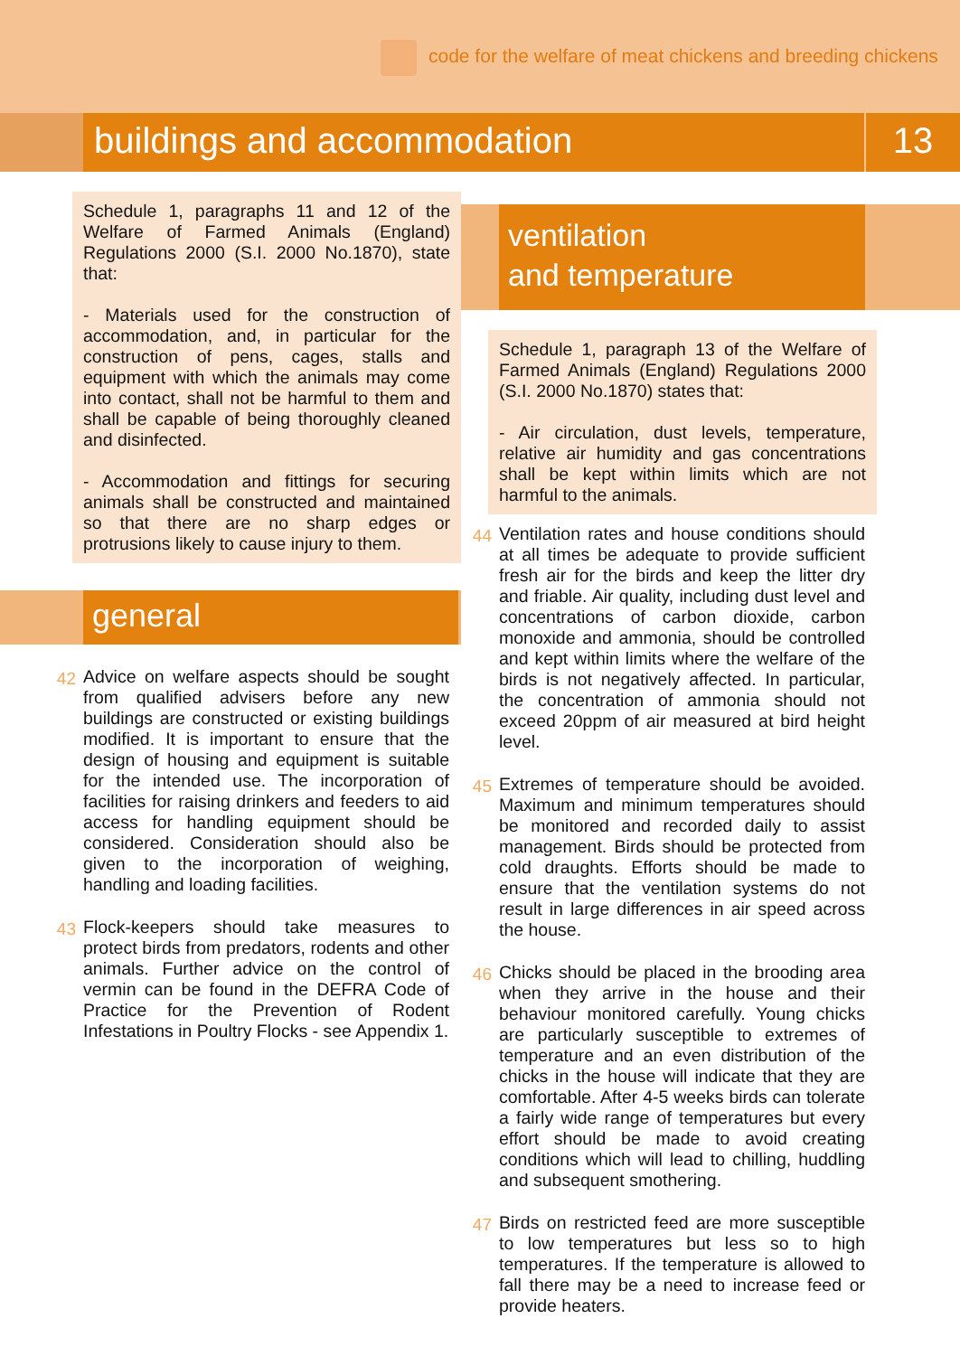code for the welfare of meat chickens and breeding chickens
buildings and accommodation 13
Schedule 1, paragraphs 11 and 12 of the Welfare of Farmed Animals (England) Regulations 2000 (S.I. 2000 No.1870), state that:
- Materials used for the construction of accommodation, and, in particular for the construction of pens, cages, stalls and equipment with which the animals may come into contact, shall not be harmful to them and shall be capable of being thoroughly cleaned and disinfected.
- Accommodation and fittings for securing animals shall be constructed and maintained so that there are no sharp edges or protrusions likely to cause injury to them.
general
42
Advice on welfare aspects should be sought from qualified advisers before any new buildings are constructed or existing buildings modified. It is important to ensure that the design of housing and equipment is suitable for the intended use. The incorporation of facilities for raising drinkers and feeders to aid access for handling equipment should be considered. Consideration should also be given to the incorporation of weighing, handling and loading facilities.
43
Flock-keepers should take measures to protect birds from predators, rodents and other animals. Further advice on the control of vermin can be found in the DEFRA Code of Practice for the Prevention of Rodent Infestations in Poultry Flocks - see Appendix 1.
ventilation
and temperature
Schedule 1, paragraph 13 of the Welfare of Farmed Animals (England) Regulations 2000 (S.I. 2000 No.1870) states that:
- Air circulation, dust levels, temperature, relative air humidity and gas concentrations shall be kept within limits which are not harmful to the animals.
44
Ventilation rates and house conditions should at all times be adequate to provide sufficient fresh air for the birds and keep the litter dry and friable. Air quality, including dust level and concentrations of carbon dioxide, carbon monoxide and ammonia, should be controlled and kept within limits where the welfare of the birds is not negatively affected. In particular, the concentration of ammonia should not exceed 20ppm of air measured at bird height level.
45
Extremes of temperature should be avoided. Maximum and minimum temperatures should be monitored and recorded daily to assist management. Birds should be protected from cold draughts. Efforts should be made to ensure that the ventilation systems do not result in large differences in air speed across the house.
46
Chicks should be placed in the brooding area when they arrive in the house and their behaviour monitored carefully. Young chicks are particularly susceptible to extremes of temperature and an even distribution of the chicks in the house will indicate that they are comfortable. After 4-5 weeks birds can tolerate a fairly wide range of temperatures but every effort should be made to avoid creating conditions which will lead to chilling, huddling and subsequent smothering.
47
Birds on restricted feed are more susceptible to low temperatures but less so to high temperatures. If the temperature is allowed to fall there may be a need to increase feed or provide heaters.